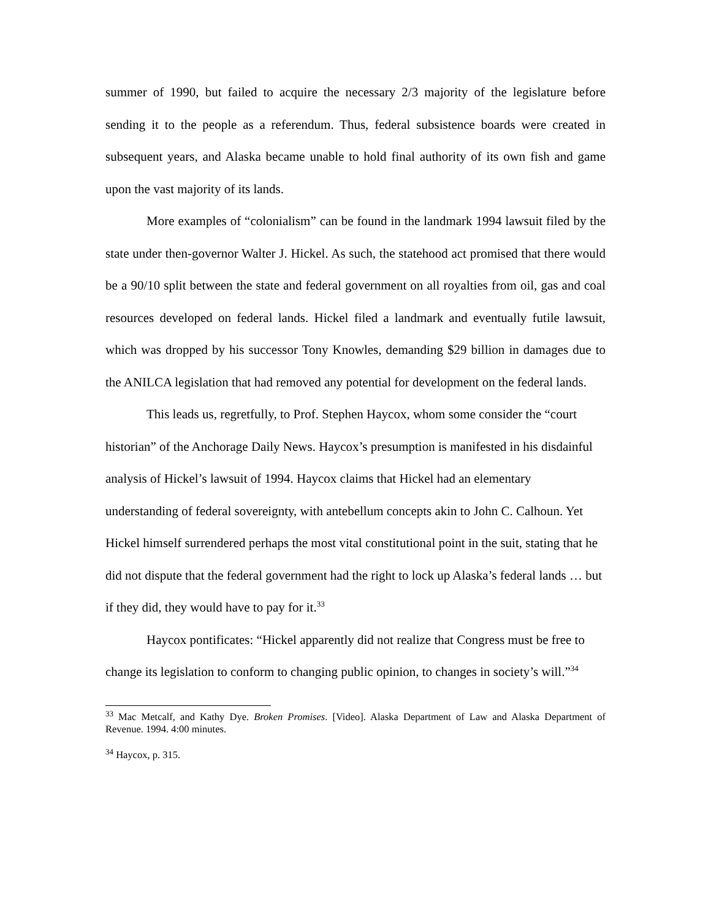summer of 1990, but failed to acquire the necessary 2/3 majority of the legislature before sending it to the people as a referendum. Thus, federal subsistence boards were created in subsequent years, and Alaska became unable to hold final authority of its own fish and game upon the vast majority of its lands.
More examples of “colonialism” can be found in the landmark 1994 lawsuit filed by the state under then-governor Walter J. Hickel. As such, the statehood act promised that there would be a 90/10 split between the state and federal government on all royalties from oil, gas and coal resources developed on federal lands. Hickel filed a landmark and eventually futile lawsuit, which was dropped by his successor Tony Knowles, demanding $29 billion in damages due to the ANILCA legislation that had removed any potential for development on the federal lands.
This leads us, regretfully, to Prof. Stephen Haycox, whom some consider the “court historian” of the Anchorage Daily News. Haycox’s presumption is manifested in his disdainful analysis of Hickel’s lawsuit of 1994. Haycox claims that Hickel had an elementary understanding of federal sovereignty, with antebellum concepts akin to John C. Calhoun. Yet Hickel himself surrendered perhaps the most vital constitutional point in the suit, stating that he did not dispute that the federal government had the right to lock up Alaska’s federal lands … but if they did, they would have to pay for it.<sup>33</sup>
Haycox pontificates: “Hickel apparently did not realize that Congress must be free to change its legislation to conform to changing public opinion, to changes in society’s will.”<sup>34</sup>
<sup>33</sup> Mac Metcalf, and Kathy Dye. Broken Promises. [Video]. Alaska Department of Law and Alaska Department of Revenue. 1994. 4:00 minutes.
<sup>34</sup> Haycox, p. 315.